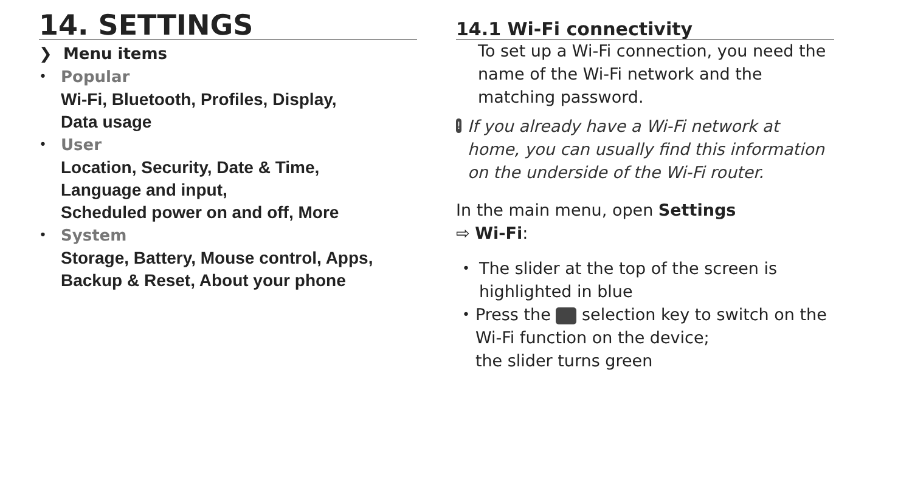14. SETTINGS
❯ Menu items
•
Popular
Wi-Fi, Bluetooth, Profiles, Display,
Data usage
•
User
Location, Security, Date & Time,
Language and input,
Scheduled power on and off, More
•
System
Storage, Battery, Mouse control, Apps,
Backup & Reset, About your phone
14.1 Wi-Fi connectivity
To set up a Wi-Fi connection, you need the name of the Wi-Fi network and the matching password.
! If you already have a Wi-Fi network at home, you can usually find this information on the underside of the Wi-Fi router.
In the main menu, open Settings
⇨ Wi-Fi:
•
The slider at the top of the screen is highlighted in blue
•
Press the selection key to switch on the Wi-Fi function on the device;
the slider turns green